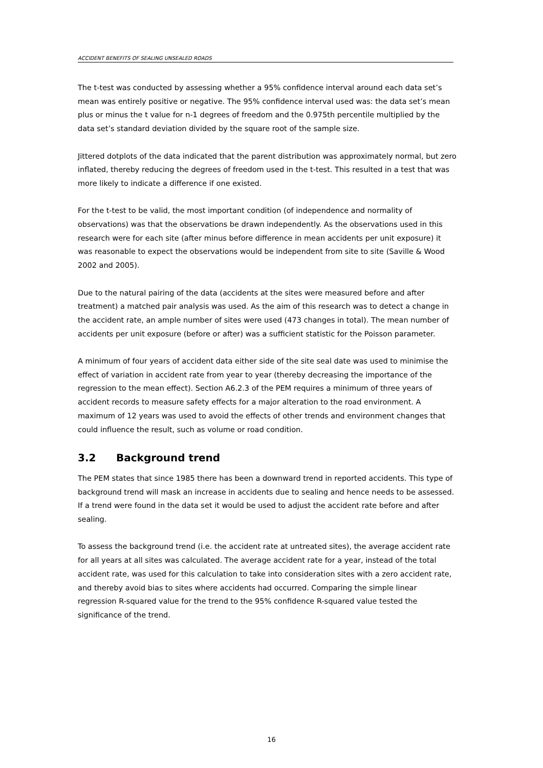ACCIDENT BENEFITS OF SEALING UNSEALED ROADS
The t-test was conducted by assessing whether a 95% confidence interval around each data set’s mean was entirely positive or negative. The 95% confidence interval used was: the data set’s mean plus or minus the t value for n-1 degrees of freedom and the 0.975th percentile multiplied by the data set’s standard deviation divided by the square root of the sample size.
Jittered dotplots of the data indicated that the parent distribution was approximately normal, but zero inflated, thereby reducing the degrees of freedom used in the t-test. This resulted in a test that was more likely to indicate a difference if one existed.
For the t-test to be valid, the most important condition (of independence and normality of observations) was that the observations be drawn independently. As the observations used in this research were for each site (after minus before difference in mean accidents per unit exposure) it was reasonable to expect the observations would be independent from site to site (Saville & Wood 2002 and 2005).
Due to the natural pairing of the data (accidents at the sites were measured before and after treatment) a matched pair analysis was used. As the aim of this research was to detect a change in the accident rate, an ample number of sites were used (473 changes in total). The mean number of accidents per unit exposure (before or after) was a sufficient statistic for the Poisson parameter.
A minimum of four years of accident data either side of the site seal date was used to minimise the effect of variation in accident rate from year to year (thereby decreasing the importance of the regression to the mean effect). Section A6.2.3 of the PEM requires a minimum of three years of accident records to measure safety effects for a major alteration to the road environment. A maximum of 12 years was used to avoid the effects of other trends and environment changes that could influence the result, such as volume or road condition.
3.2 Background trend
The PEM states that since 1985 there has been a downward trend in reported accidents. This type of background trend will mask an increase in accidents due to sealing and hence needs to be assessed. If a trend were found in the data set it would be used to adjust the accident rate before and after sealing.
To assess the background trend (i.e. the accident rate at untreated sites), the average accident rate for all years at all sites was calculated. The average accident rate for a year, instead of the total accident rate, was used for this calculation to take into consideration sites with a zero accident rate, and thereby avoid bias to sites where accidents had occurred. Comparing the simple linear regression R-squared value for the trend to the 95% confidence R-squared value tested the significance of the trend.
16